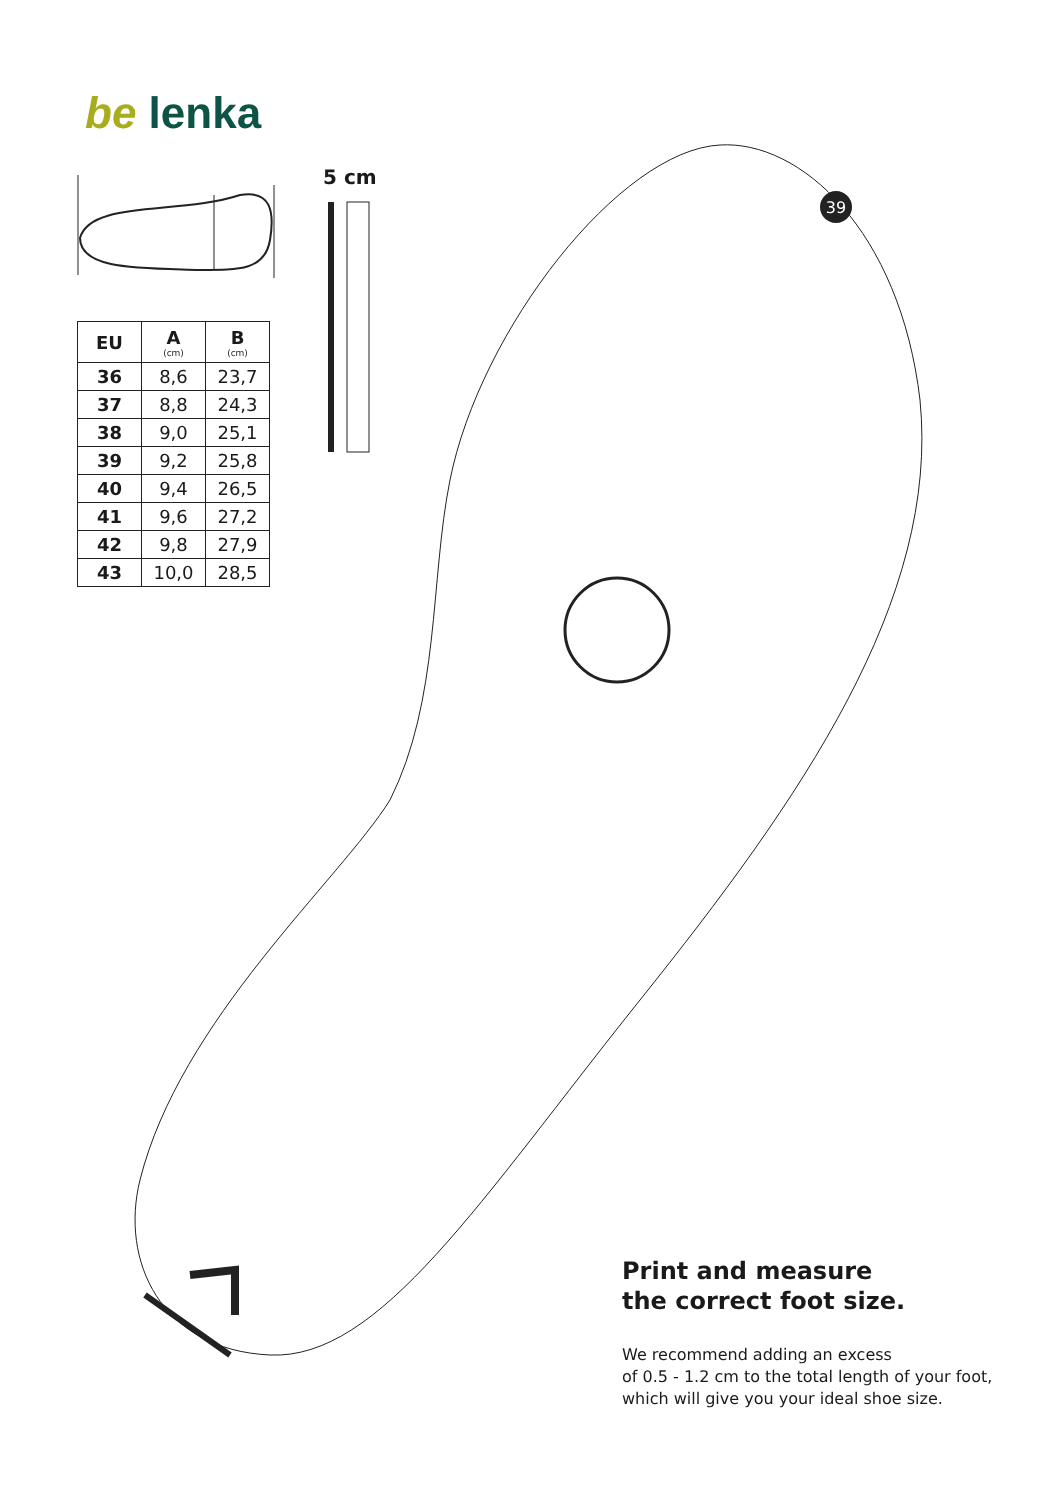39
be lenka
5 cm
| EU | A (cm) | B (cm) |
| --- | --- | --- |
| 36 | 8,6 | 23,7 |
| 37 | 8,8 | 24,3 |
| 38 | 9,0 | 25,1 |
| 39 | 9,2 | 25,8 |
| 40 | 9,4 | 26,5 |
| 41 | 9,6 | 27,2 |
| 42 | 9,8 | 27,9 |
| 43 | 10,0 | 28,5 |
Print and measure
the correct foot size.
We recommend adding an excess
of 0.5 - 1.2 cm to the total length of your foot,
which will give you your ideal shoe size.